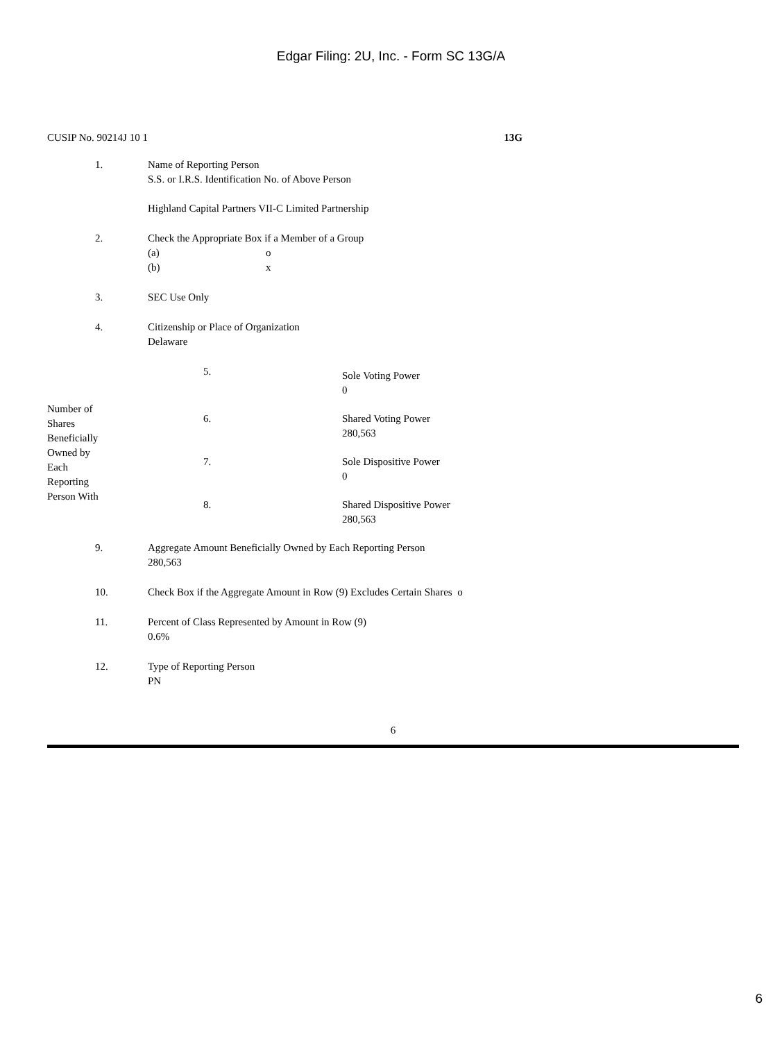Edgar Filing: 2U, Inc. - Form SC 13G/A
CUSIP No. 90214J 10 1 13G
| 1. | Name of Reporting Person S.S. or I.R.S. Identification No. of Above Person Highland Capital Partners VII-C Limited Partnership |
| 2. | Check the Appropriate Box if a Member of a Group (a) o (b) x |
| 3. | SEC Use Only |
| 4. | Citizenship or Place of Organization Delaware |
| Number of Shares Beneficially Owned by Each Reporting Person With | 5. | Sole Voting Power 0 |
| | 6. | Shared Voting Power 280,563 |
| | 7. | Sole Dispositive Power 0 |
| | 8. | Shared Dispositive Power 280,563 |
| 9. | Aggregate Amount Beneficially Owned by Each Reporting Person 280,563 |
| 10. | Check Box if the Aggregate Amount in Row (9) Excludes Certain Shares o |
| 11. | Percent of Class Represented by Amount in Row (9) 0.6% |
| 12. | Type of Reporting Person PN |
6
6